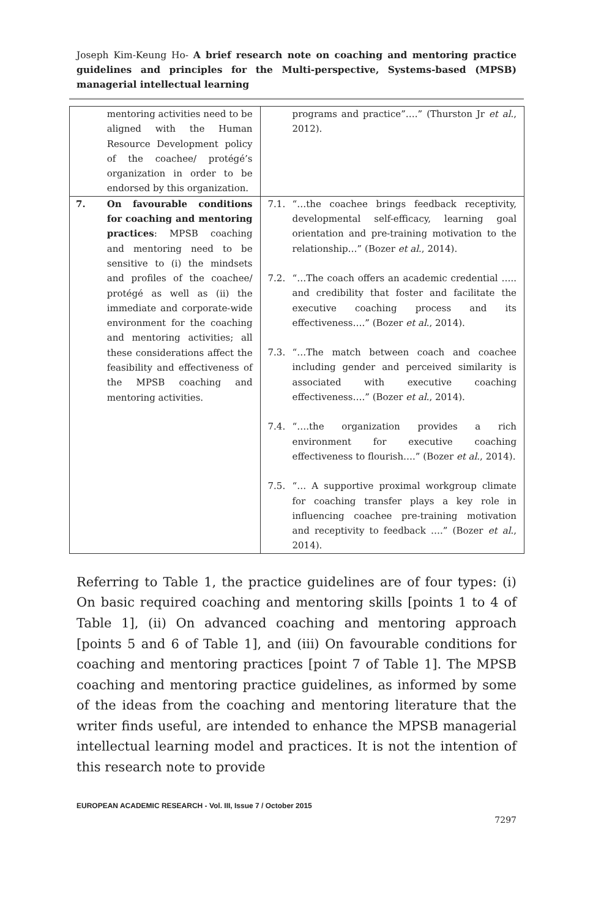Joseph Kim-Keung Ho- A brief research note on coaching and mentoring practice guidelines and principles for the Multi-perspective, Systems-based (MPSB) managerial intellectual learning
| | mentoring activities need to be aligned with the Human Resource Development policy of the coachee/ protégé’s organization in order to be endorsed by this organization. | programs and practice”….” (Thurston Jr et al ., 2012). |
| 7. | On favourable conditions for coaching and mentoring practices : MPSB coaching and mentoring need to be sensitive to (i) the mindsets and profiles of the coachee/ protégé as well as (ii) the immediate and corporate-wide environment for the coaching and mentoring activities; all these considerations affect the feasibility and effectiveness of the MPSB coaching and mentoring activities. | 7.1. “…the coachee brings feedback receptivity, developmental self-efficacy, learning goal orientation and pre-training motivation to the relationship…” (Bozer et al ., 2014). 7.2. “…The coach offers an academic credential ….. and credibility that foster and facilitate the executive coaching process and its effectiveness….” (Bozer et al ., 2014). 7.3. “…The match between coach and coachee including gender and perceived similarity is associated with executive coaching effectiveness….” (Bozer et al ., 2014). 7.4. “….the organization provides a rich environment for executive coaching effectiveness to flourish….” (Bozer et al ., 2014). 7.5. “… A supportive proximal workgroup climate for coaching transfer plays a key role in influencing coachee pre-training motivation and receptivity to feedback ….” (Bozer et al ., 2014). |
Referring to Table 1, the practice guidelines are of four types: (i) On basic required coaching and mentoring skills [points 1 to 4 of Table 1], (ii) On advanced coaching and mentoring approach [points 5 and 6 of Table 1], and (iii) On favourable conditions for coaching and mentoring practices [point 7 of Table 1]. The MPSB coaching and mentoring practice guidelines, as informed by some of the ideas from the coaching and mentoring literature that the writer finds useful, are intended to enhance the MPSB managerial intellectual learning model and practices. It is not the intention of this research note to provide
EUROPEAN ACADEMIC RESEARCH - Vol. III, Issue 7 / October 2015
7297